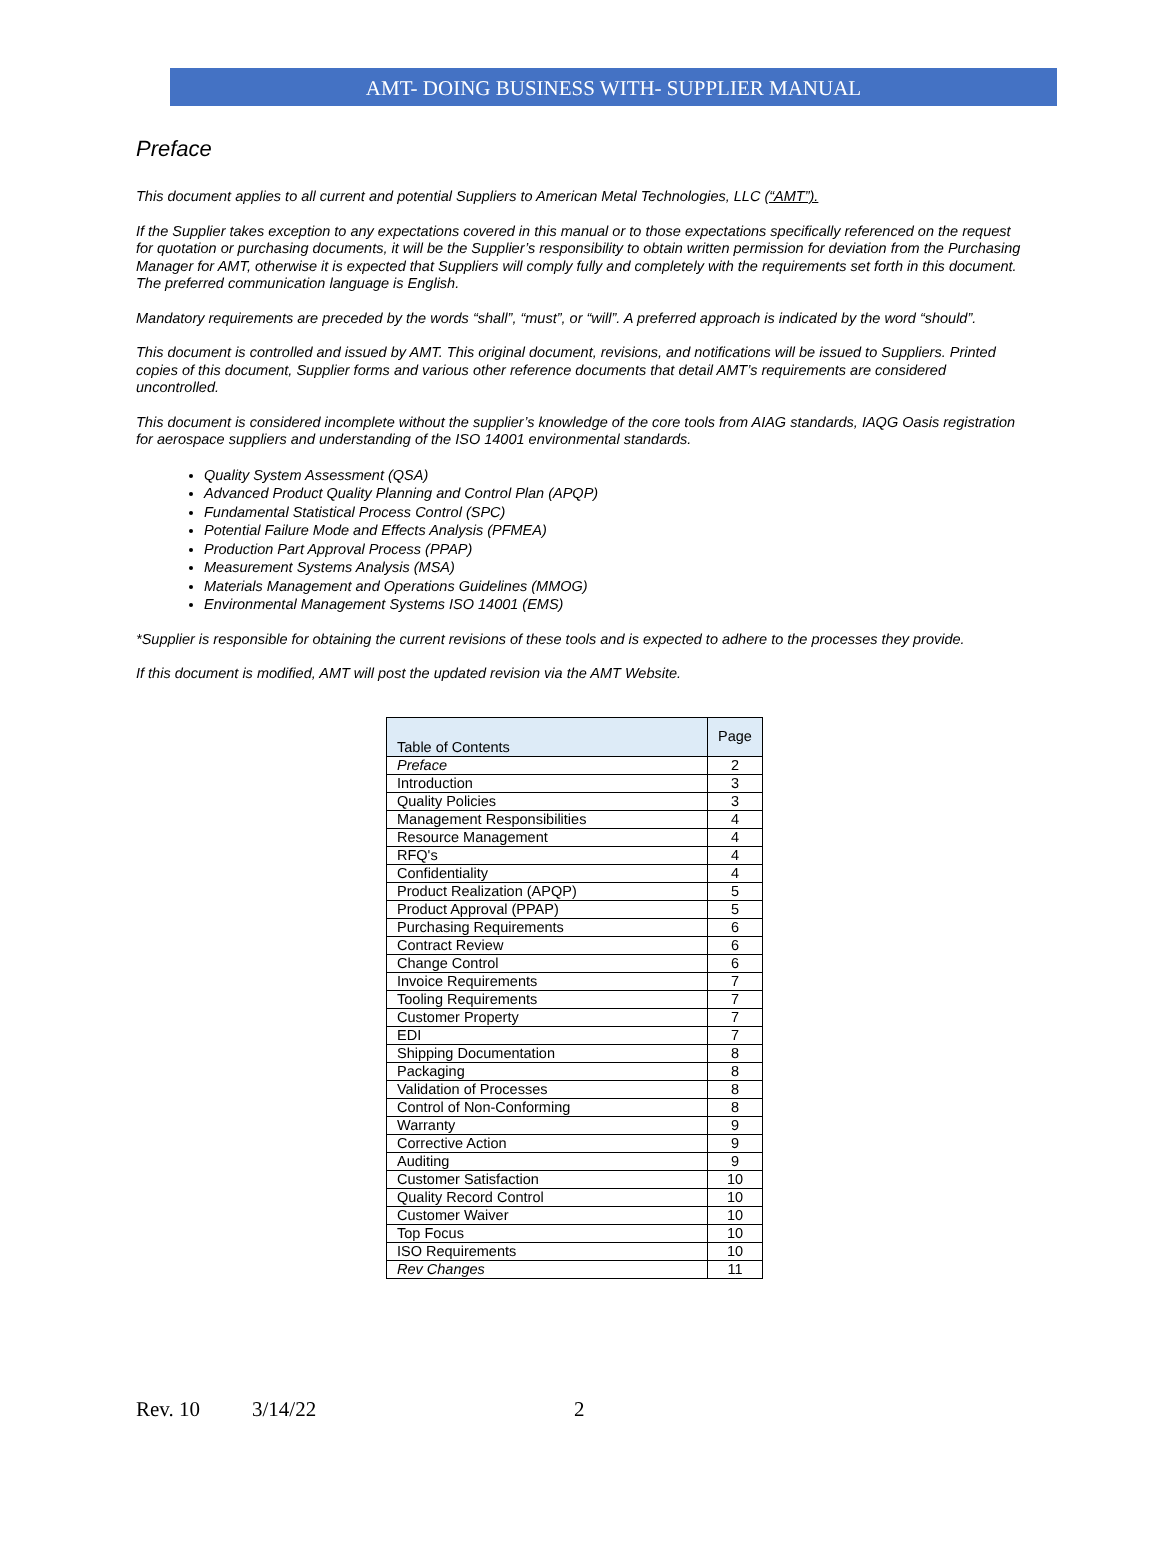AMT- DOING BUSINESS WITH- SUPPLIER MANUAL
Preface
This document applies to all current and potential Suppliers to American Metal Technologies, LLC (“AMT”).
If the Supplier takes exception to any expectations covered in this manual or to those expectations specifically referenced on the request for quotation or purchasing documents, it will be the Supplier’s responsibility to obtain written permission for deviation from the Purchasing Manager for AMT, otherwise it is expected that Suppliers will comply fully and completely with the requirements set forth in this document. The preferred communication language is English.
Mandatory requirements are preceded by the words “shall”, “must”, or “will”. A preferred approach is indicated by the word “should”.
This document is controlled and issued by AMT. This original document, revisions, and notifications will be issued to Suppliers. Printed copies of this document, Supplier forms and various other reference documents that detail AMT’s requirements are considered uncontrolled.
This document is considered incomplete without the supplier’s knowledge of the core tools from AIAG standards, IAQG Oasis registration for aerospace suppliers and understanding of the ISO 14001 environmental standards.
Quality System Assessment (QSA)
Advanced Product Quality Planning and Control Plan (APQP)
Fundamental Statistical Process Control (SPC)
Potential Failure Mode and Effects Analysis (PFMEA)
Production Part Approval Process (PPAP)
Measurement Systems Analysis (MSA)
Materials Management and Operations Guidelines (MMOG)
Environmental Management Systems ISO 14001 (EMS)
*Supplier is responsible for obtaining the current revisions of these tools and is expected to adhere to the processes they provide.
If this document is modified, AMT will post the updated revision via the AMT Website.
| Table of Contents | Page |
| --- | --- |
| Preface | 2 |
| Introduction | 3 |
| Quality Policies | 3 |
| Management Responsibilities | 4 |
| Resource Management | 4 |
| RFQ's | 4 |
| Confidentiality | 4 |
| Product Realization (APQP) | 5 |
| Product Approval (PPAP) | 5 |
| Purchasing Requirements | 6 |
| Contract Review | 6 |
| Change Control | 6 |
| Invoice Requirements | 7 |
| Tooling Requirements | 7 |
| Customer Property | 7 |
| EDI | 7 |
| Shipping Documentation | 8 |
| Packaging | 8 |
| Validation of Processes | 8 |
| Control of Non-Conforming | 8 |
| Warranty | 9 |
| Corrective Action | 9 |
| Auditing | 9 |
| Customer Satisfaction | 10 |
| Quality Record Control | 10 |
| Customer Waiver | 10 |
| Top Focus | 10 |
| ISO Requirements | 10 |
| Rev Changes | 11 |
Rev. 10 3/14/22 2